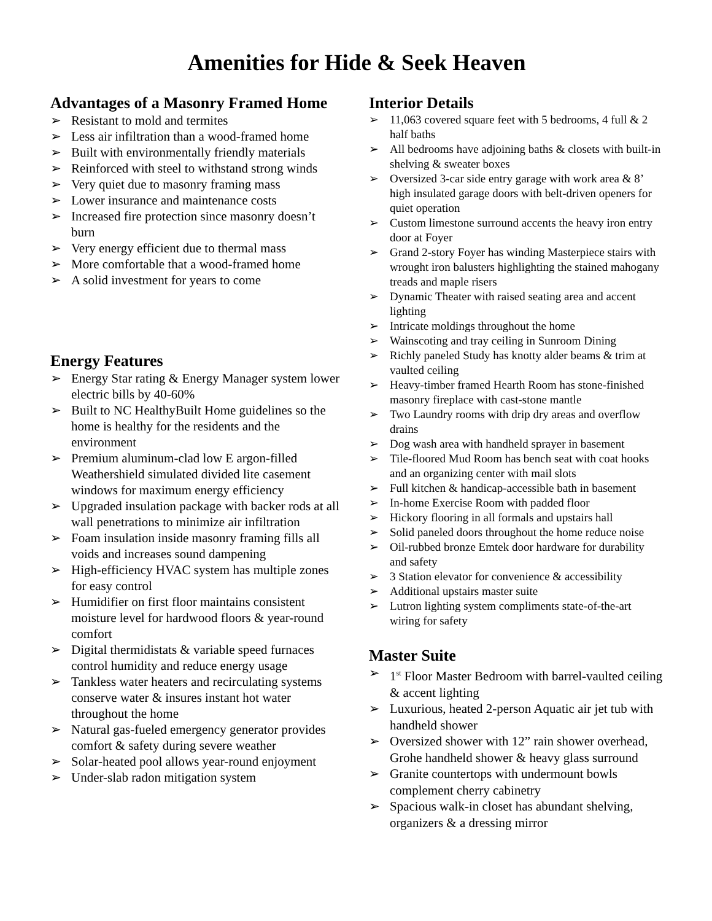Amenities for Hide & Seek Heaven
Advantages of a Masonry Framed Home
➢ Resistant to mold and termites
➢ Less air infiltration than a wood-framed home
➢ Built with environmentally friendly materials
➢ Reinforced with steel to withstand strong winds
➢ Very quiet due to masonry framing mass
➢ Lower insurance and maintenance costs
➢ Increased fire protection since masonry doesn’t burn
➢ Very energy efficient due to thermal mass
➢ More comfortable that a wood-framed home
➢ A solid investment for years to come
Energy Features
➢ Energy Star rating & Energy Manager system lower electric bills by 40-60%
➢ Built to NC HealthyBuilt Home guidelines so the home is healthy for the residents and the environment
➢ Premium aluminum-clad low E argon-filled Weathershield simulated divided lite casement windows for maximum energy efficiency
➢ Upgraded insulation package with backer rods at all wall penetrations to minimize air infiltration
➢ Foam insulation inside masonry framing fills all voids and increases sound dampening
➢ High-efficiency HVAC system has multiple zones for easy control
➢ Humidifier on first floor maintains consistent moisture level for hardwood floors & year-round comfort
➢ Digital thermidistats & variable speed furnaces control humidity and reduce energy usage
➢ Tankless water heaters and recirculating systems conserve water & insures instant hot water throughout the home
➢ Natural gas-fueled emergency generator provides comfort & safety during severe weather
➢ Solar-heated pool allows year-round enjoyment
➢ Under-slab radon mitigation system
Interior Details
➢ 11,063 covered square feet with 5 bedrooms, 4 full & 2 half baths
➢ All bedrooms have adjoining baths & closets with built-in shelving & sweater boxes
➢ Oversized 3-car side entry garage with work area & 8’ high insulated garage doors with belt-driven openers for quiet operation
➢ Custom limestone surround accents the heavy iron entry door at Foyer
➢ Grand 2-story Foyer has winding Masterpiece stairs with wrought iron balusters highlighting the stained mahogany treads and maple risers
➢ Dynamic Theater with raised seating area and accent lighting
➢ Intricate moldings throughout the home
➢ Wainscoting and tray ceiling in Sunroom Dining
➢ Richly paneled Study has knotty alder beams & trim at vaulted ceiling
➢ Heavy-timber framed Hearth Room has stone-finished masonry fireplace with cast-stone mantle
➢ Two Laundry rooms with drip dry areas and overflow drains
➢ Dog wash area with handheld sprayer in basement
➢ Tile-floored Mud Room has bench seat with coat hooks and an organizing center with mail slots
➢ Full kitchen & handicap-accessible bath in basement
➢ In-home Exercise Room with padded floor
➢ Hickory flooring in all formals and upstairs hall
➢ Solid paneled doors throughout the home reduce noise
➢ Oil-rubbed bronze Emtek door hardware for durability and safety
➢ 3 Station elevator for convenience & accessibility
➢ Additional upstairs master suite
➢ Lutron lighting system compliments state-of-the-art wiring for safety
Master Suite
➢ 1<sup>st</sup> Floor Master Bedroom with barrel-vaulted ceiling & accent lighting
➢ Luxurious, heated 2-person Aquatic air jet tub with handheld shower
➢ Oversized shower with 12” rain shower overhead, Grohe handheld shower & heavy glass surround
➢ Granite countertops with undermount bowls complement cherry cabinetry
➢ Spacious walk-in closet has abundant shelving, organizers & a dressing mirror